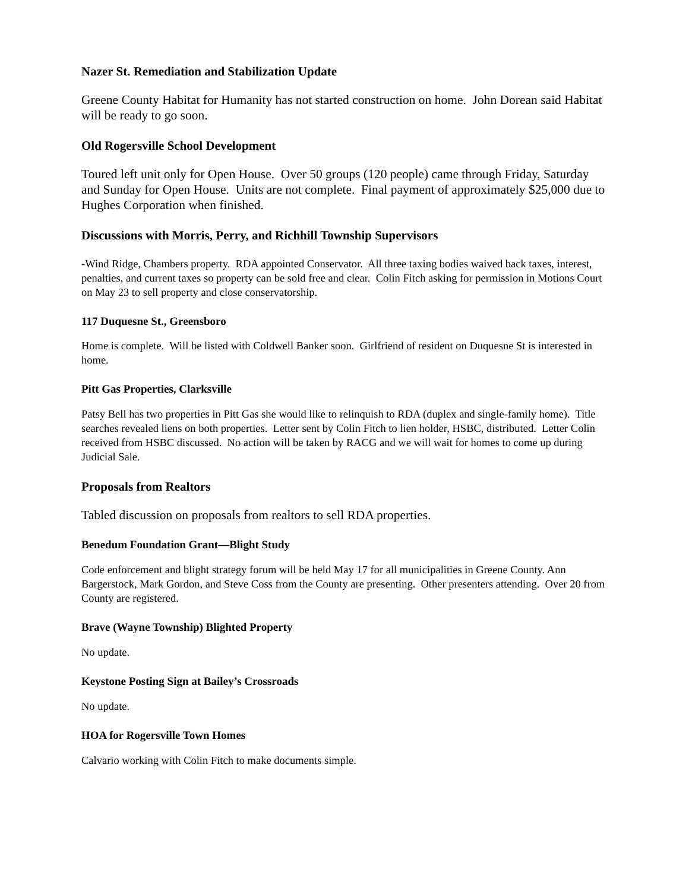Nazer St. Remediation and Stabilization Update
Greene County Habitat for Humanity has not started construction on home. John Dorean said Habitat will be ready to go soon.
Old Rogersville School Development
Toured left unit only for Open House. Over 50 groups (120 people) came through Friday, Saturday and Sunday for Open House. Units are not complete. Final payment of approximately $25,000 due to Hughes Corporation when finished.
Discussions with Morris, Perry, and Richhill Township Supervisors
-Wind Ridge, Chambers property. RDA appointed Conservator. All three taxing bodies waived back taxes, interest, penalties, and current taxes so property can be sold free and clear. Colin Fitch asking for permission in Motions Court on May 23 to sell property and close conservatorship.
117 Duquesne St., Greensboro
Home is complete. Will be listed with Coldwell Banker soon. Girlfriend of resident on Duquesne St is interested in home.
Pitt Gas Properties, Clarksville
Patsy Bell has two properties in Pitt Gas she would like to relinquish to RDA (duplex and single-family home). Title searches revealed liens on both properties. Letter sent by Colin Fitch to lien holder, HSBC, distributed. Letter Colin received from HSBC discussed. No action will be taken by RACG and we will wait for homes to come up during Judicial Sale.
Proposals from Realtors
Tabled discussion on proposals from realtors to sell RDA properties.
Benedum Foundation Grant—Blight Study
Code enforcement and blight strategy forum will be held May 17 for all municipalities in Greene County. Ann Bargerstock, Mark Gordon, and Steve Coss from the County are presenting. Other presenters attending. Over 20 from County are registered.
Brave (Wayne Township) Blighted Property
No update.
Keystone Posting Sign at Bailey’s Crossroads
No update.
HOA for Rogersville Town Homes
Calvario working with Colin Fitch to make documents simple.